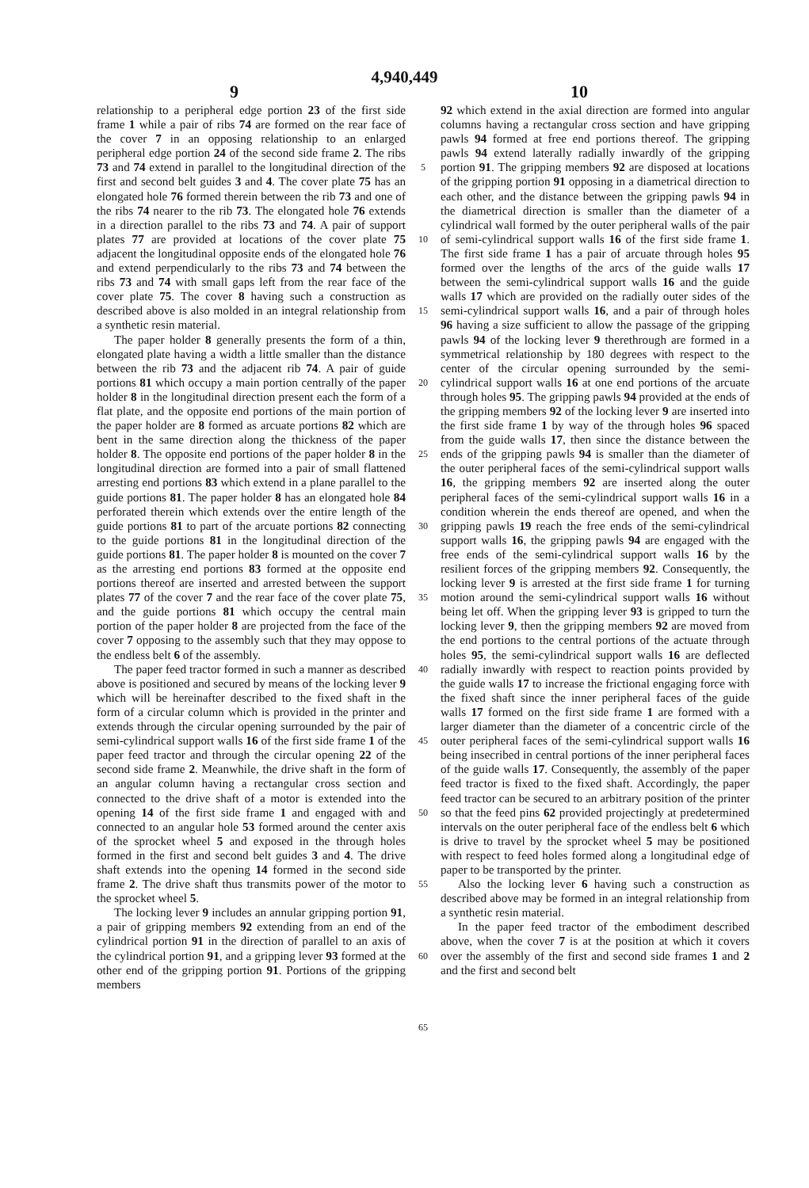4,940,449
9 10
relationship to a peripheral edge portion 23 of the first side frame 1 while a pair of ribs 74 are formed on the rear face of the cover 7 in an opposing relationship to an enlarged peripheral edge portion 24 of the second side frame 2. The ribs 73 and 74 extend in parallel to the longitudinal direction of the first and second belt guides 3 and 4. The cover plate 75 has an elongated hole 76 formed therein between the rib 73 and one of the ribs 74 nearer to the rib 73. The elongated hole 76 extends in a direction parallel to the ribs 73 and 74. A pair of support plates 77 are provided at locations of the cover plate 75 adjacent the longitudinal opposite ends of the elongated hole 76 and extend perpendicularly to the ribs 73 and 74 between the ribs 73 and 74 with small gaps left from the rear face of the cover plate 75. The cover 8 having such a construction as described above is also molded in an integral relationship from a synthetic resin material.
The paper holder 8 generally presents the form of a thin, elongated plate having a width a little smaller than the distance between the rib 73 and the adjacent rib 74. A pair of guide portions 81 which occupy a main portion centrally of the paper holder 8 in the longitudinal direction present each the form of a flat plate, and the opposite end portions of the main portion of the paper holder are 8 formed as arcuate portions 82 which are bent in the same direction along the thickness of the paper holder 8. The opposite end portions of the paper holder 8 in the longitudinal direction are formed into a pair of small flattened arresting end portions 83 which extend in a plane parallel to the guide portions 81. The paper holder 8 has an elongated hole 84 perforated therein which extends over the entire length of the guide portions 81 to part of the arcuate portions 82 connecting to the guide portions 81 in the longitudinal direction of the guide portions 81. The paper holder 8 is mounted on the cover 7 as the arresting end portions 83 formed at the opposite end portions thereof are inserted and arrested between the support plates 77 of the cover 7 and the rear face of the cover plate 75, and the guide portions 81 which occupy the central main portion of the paper holder 8 are projected from the face of the cover 7 opposing to the assembly such that they may oppose to the endless belt 6 of the assembly.
The paper feed tractor formed in such a manner as described above is positioned and secured by means of the locking lever 9 which will be hereinafter described to the fixed shaft in the form of a circular column which is provided in the printer and extends through the circular opening surrounded by the pair of semi-cylindrical support walls 16 of the first side frame 1 of the paper feed tractor and through the circular opening 22 of the second side frame 2. Meanwhile, the drive shaft in the form of an angular column having a rectangular cross section and connected to the drive shaft of a motor is extended into the opening 14 of the first side frame 1 and engaged with and connected to an angular hole 53 formed around the center axis of the sprocket wheel 5 and exposed in the through holes formed in the first and second belt guides 3 and 4. The drive shaft extends into the opening 14 formed in the second side frame 2. The drive shaft thus transmits power of the motor to the sprocket wheel 5.
The locking lever 9 includes an annular gripping portion 91, a pair of gripping members 92 extending from an end of the cylindrical portion 91 in the direction of parallel to an axis of the cylindrical portion 91, and a gripping lever 93 formed at the other end of the gripping portion 91. Portions of the gripping members
5
10
15
20
25
30
35
40
45
50
55
60
65
92 which extend in the axial direction are formed into angular columns having a rectangular cross section and have gripping pawls 94 formed at free end portions thereof. The gripping pawls 94 extend laterally radially inwardly of the gripping portion 91. The gripping members 92 are disposed at locations of the gripping portion 91 opposing in a diametrical direction to each other, and the distance between the gripping pawls 94 in the diametrical direction is smaller than the diameter of a cylindrical wall formed by the outer peripheral walls of the pair of semi-cylindrical support walls 16 of the first side frame 1. The first side frame 1 has a pair of arcuate through holes 95 formed over the lengths of the arcs of the guide walls 17 between the semi-cylindrical support walls 16 and the guide walls 17 which are provided on the radially outer sides of the semi-cylindrical support walls 16, and a pair of through holes 96 having a size sufficient to allow the passage of the gripping pawls 94 of the locking lever 9 therethrough are formed in a symmetrical relationship by 180 degrees with respect to the center of the circular opening surrounded by the semi-cylindrical support walls 16 at one end portions of the arcuate through holes 95. The gripping pawls 94 provided at the ends of the gripping members 92 of the locking lever 9 are inserted into the first side frame 1 by way of the through holes 96 spaced from the guide walls 17, then since the distance between the ends of the gripping pawls 94 is smaller than the diameter of the outer peripheral faces of the semi-cylindrical support walls 16, the gripping members 92 are inserted along the outer peripheral faces of the semi-cylindrical support walls 16 in a condition wherein the ends thereof are opened, and when the gripping pawls 19 reach the free ends of the semi-cylindrical support walls 16, the gripping pawls 94 are engaged with the free ends of the semi-cylindrical support walls 16 by the resilient forces of the gripping members 92. Consequently, the locking lever 9 is arrested at the first side frame 1 for turning motion around the semi-cylindrical support walls 16 without being let off. When the gripping lever 93 is gripped to turn the locking lever 9, then the gripping members 92 are moved from the end portions to the central portions of the actuate through holes 95, the semi-cylindrical support walls 16 are deflected radially inwardly with respect to reaction points provided by the guide walls 17 to increase the frictional engaging force with the fixed shaft since the inner peripheral faces of the guide walls 17 formed on the first side frame 1 are formed with a larger diameter than the diameter of a concentric circle of the outer peripheral faces of the semi-cylindrical support walls 16 being insecribed in central portions of the inner peripheral faces of the guide walls 17. Consequently, the assembly of the paper feed tractor is fixed to the fixed shaft. Accordingly, the paper feed tractor can be secured to an arbitrary position of the printer so that the feed pins 62 provided projectingly at predetermined intervals on the outer peripheral face of the endless belt 6 which is drive to travel by the sprocket wheel 5 may be positioned with respect to feed holes formed along a longitudinal edge of paper to be transported by the printer.
Also the locking lever 6 having such a construction as described above may be formed in an integral relationship from a synthetic resin material.
In the paper feed tractor of the embodiment described above, when the cover 7 is at the position at which it covers over the assembly of the first and second side frames 1 and 2 and the first and second belt